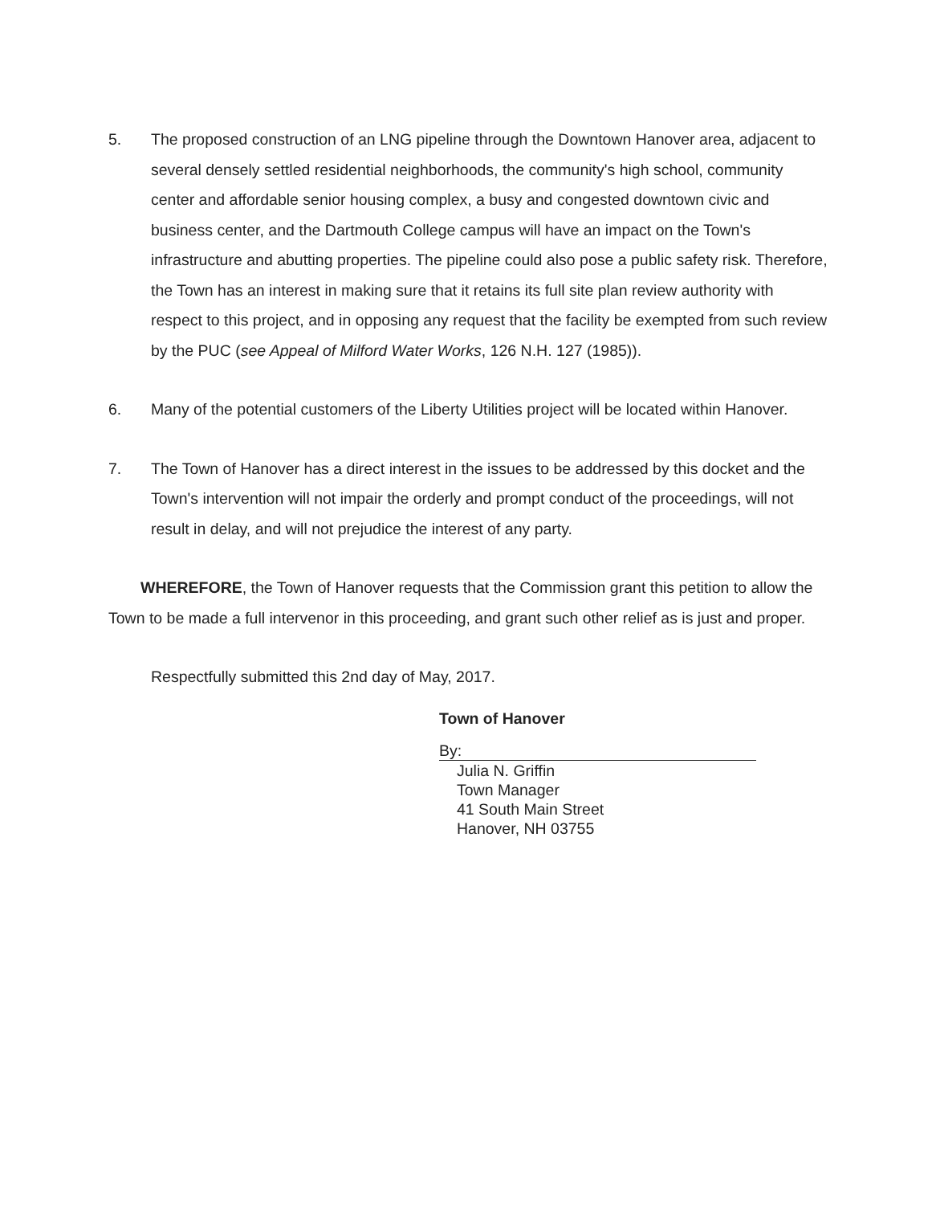5. The proposed construction of an LNG pipeline through the Downtown Hanover area, adjacent to several densely settled residential neighborhoods, the community's high school, community center and affordable senior housing complex, a busy and congested downtown civic and business center, and the Dartmouth College campus will have an impact on the Town's infrastructure and abutting properties. The pipeline could also pose a public safety risk. Therefore, the Town has an interest in making sure that it retains its full site plan review authority with respect to this project, and in opposing any request that the facility be exempted from such review by the PUC (see Appeal of Milford Water Works, 126 N.H. 127 (1985)).
6. Many of the potential customers of the Liberty Utilities project will be located within Hanover.
7. The Town of Hanover has a direct interest in the issues to be addressed by this docket and the Town's intervention will not impair the orderly and prompt conduct of the proceedings, will not result in delay, and will not prejudice the interest of any party.
WHEREFORE, the Town of Hanover requests that the Commission grant this petition to allow the Town to be made a full intervenor in this proceeding, and grant such other relief as is just and proper.
Respectfully submitted this 2nd day of May, 2017.
Town of Hanover
By:
Julia N. Griffin
Town Manager
41 South Main Street
Hanover, NH 03755